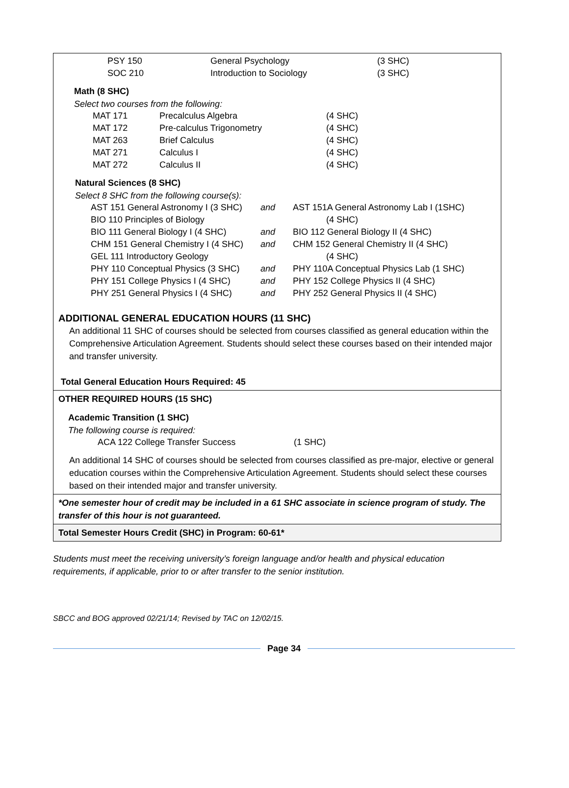| PSY 150 | General Psychology | (3 SHC) |
| SOC 210 | Introduction to Sociology | (3 SHC) |
Math (8 SHC)
Select two courses from the following:
| MAT 171 | Precalculus Algebra | (4 SHC) |
| MAT 172 | Pre-calculus Trigonometry | (4 SHC) |
| MAT 263 | Brief Calculus | (4 SHC) |
| MAT 271 | Calculus I | (4 SHC) |
| MAT 272 | Calculus II | (4 SHC) |
Natural Sciences (8 SHC)
Select 8 SHC from the following course(s):
| AST 151 General Astronomy I (3 SHC) | and | AST 151A General Astronomy Lab I (1SHC) |
| BIO 110 Principles of Biology | | (4 SHC) |
| BIO 111 General Biology I (4 SHC) | and | BIO 112 General Biology II (4 SHC) |
| CHM 151 General Chemistry I (4 SHC) | and | CHM 152 General Chemistry II (4 SHC) |
| GEL 111 Introductory Geology | | (4 SHC) |
| PHY 110 Conceptual Physics (3 SHC) | and | PHY 110A Conceptual Physics Lab (1 SHC) |
| PHY 151 College Physics I (4 SHC) | and | PHY 152 College Physics II (4 SHC) |
| PHY 251 General Physics I (4 SHC) | and | PHY 252 General Physics II (4 SHC) |
ADDITIONAL GENERAL EDUCATION HOURS (11 SHC)
An additional 11 SHC of courses should be selected from courses classified as general education within the Comprehensive Articulation Agreement. Students should select these courses based on their intended major and transfer university.
Total General Education Hours Required: 45
OTHER REQUIRED HOURS (15 SHC)
Academic Transition (1 SHC)
The following course is required:
| ACA 122 College Transfer Success | (1 SHC) |
An additional 14 SHC of courses should be selected from courses classified as pre-major, elective or general education courses within the Comprehensive Articulation Agreement. Students should select these courses based on their intended major and transfer university.
*One semester hour of credit may be included in a 61 SHC associate in science program of study. The transfer of this hour is not guaranteed.
Total Semester Hours Credit (SHC) in Program: 60-61*
Students must meet the receiving university’s foreign language and/or health and physical education requirements, if applicable, prior to or after transfer to the senior institution.
SBCC and BOG approved 02/21/14; Revised by TAC on 12/02/15.
Page 34